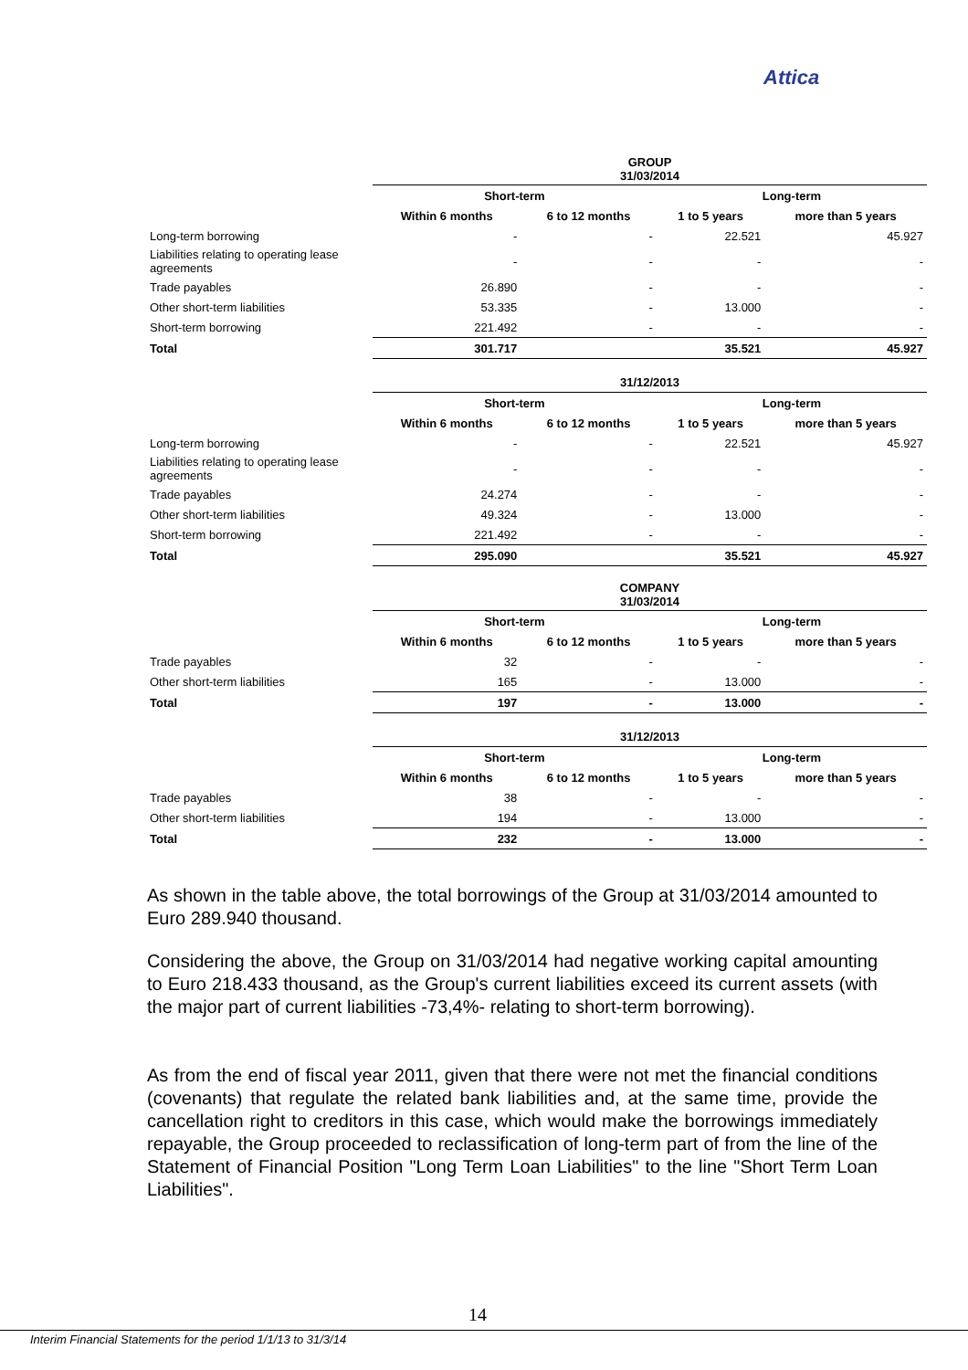Attica
| | GROUP 31/03/2014 | | | |
| | Short-term | | Long-term | |
| | Within 6 months | 6 to 12 months | 1 to 5 years | more than 5 years |
| Long-term borrowing | - | - | 22.521 | 45.927 |
| Liabilities relating to operating lease agreements | - | - | - | - |
| Trade payables | 26.890 | - | - | - |
| Other short-term liabilities | 53.335 | - | 13.000 | - |
| Short-term borrowing | 221.492 | - | - | - |
| Total | 301.717 | | 35.521 | 45.927 |
| | 31/12/2013 | | | |
| | Short-term | | Long-term | |
| | Within 6 months | 6 to 12 months | 1 to 5 years | more than 5 years |
| Long-term borrowing | - | - | 22.521 | 45.927 |
| Liabilities relating to operating lease agreements | - | - | - | - |
| Trade payables | 24.274 | - | - | - |
| Other short-term liabilities | 49.324 | - | 13.000 | - |
| Short-term borrowing | 221.492 | - | - | - |
| Total | 295.090 | | 35.521 | 45.927 |
| | COMPANY 31/03/2014 | | | |
| | Short-term | | Long-term | |
| | Within 6 months | 6 to 12 months | 1 to 5 years | more than 5 years |
| Trade payables | 32 | - | - | - |
| Other short-term liabilities | 165 | - | 13.000 | - |
| Total | 197 | - | 13.000 | - |
| | 31/12/2013 | | | |
| | Short-term | | Long-term | |
| | Within 6 months | 6 to 12 months | 1 to 5 years | more than 5 years |
| Trade payables | 38 | - | - | - |
| Other short-term liabilities | 194 | - | 13.000 | - |
| Total | 232 | - | 13.000 | - |
As shown in the table above, the total borrowings of the Group at 31/03/2014 amounted to Euro 289.940 thousand.
Considering the above, the Group on 31/03/2014 had negative working capital amounting to Euro 218.433 thousand, as the Group's current liabilities exceed its current assets (with the major part of current liabilities -73,4%- relating to short-term borrowing).
As from the end of fiscal year 2011, given that there were not met the financial conditions (covenants) that regulate the related bank liabilities and, at the same time, provide the cancellation right to creditors in this case, which would make the borrowings immediately repayable, the Group proceeded to reclassification of long-term part of from the line of the Statement of Financial Position "Long Term Loan Liabilities" to the line "Short Term Loan Liabilities".
14
Interim Financial Statements for the period 1/1/13 to 31/3/14